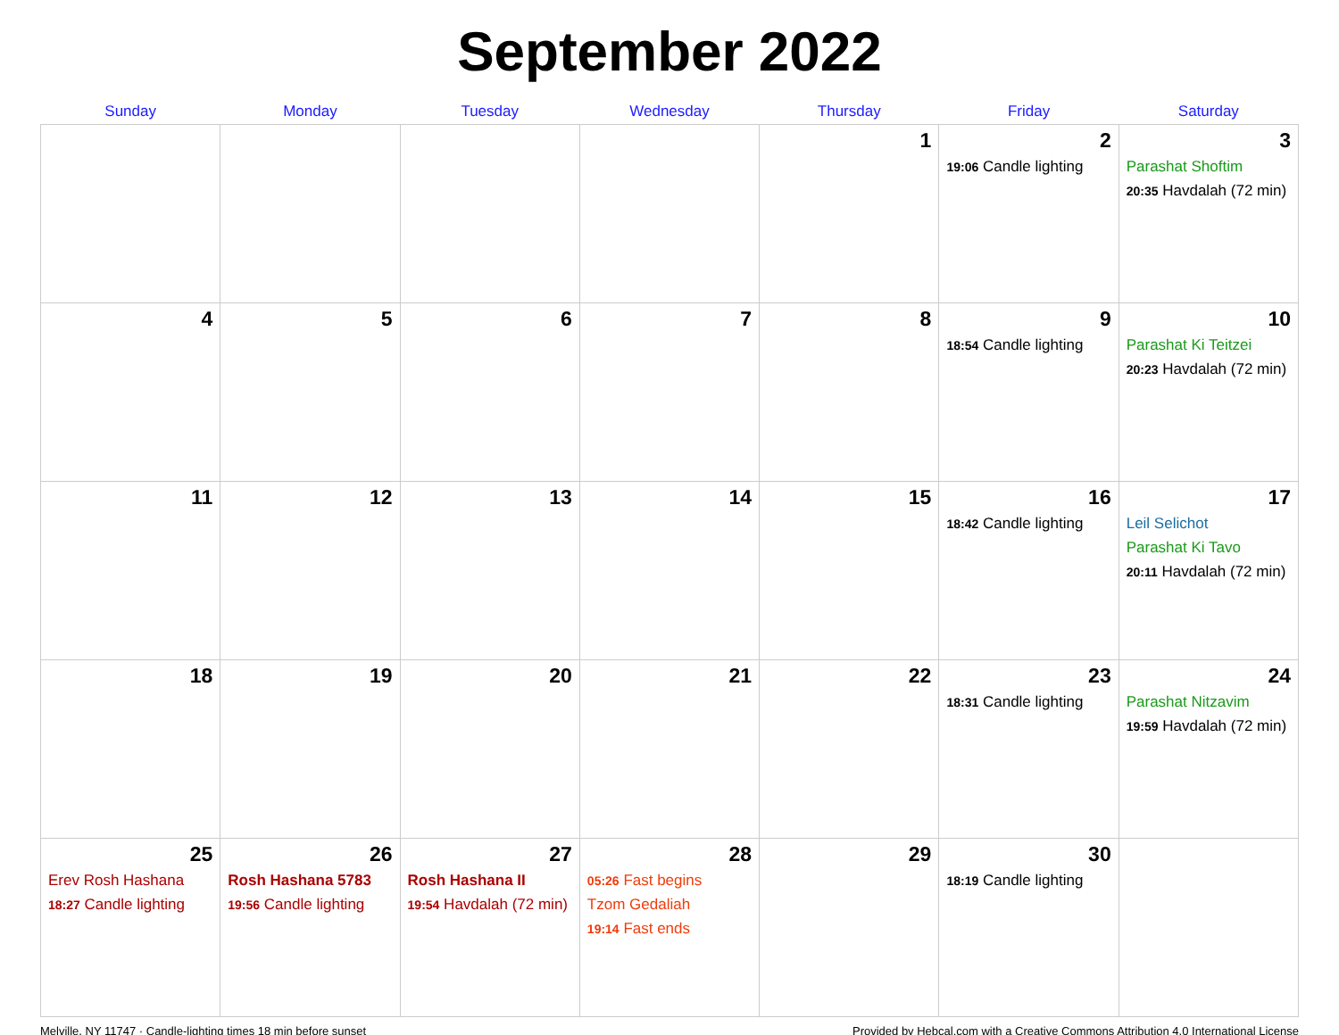September 2022
| Sunday | Monday | Tuesday | Wednesday | Thursday | Friday | Saturday |
| --- | --- | --- | --- | --- | --- | --- |
| | | | | 1 | 2 19:06 Candle lighting | 3 Parashat Shoftim 20:35 Havdalah (72 min) |
| 4 | 5 | 6 | 7 | 8 | 9 18:54 Candle lighting | 10 Parashat Ki Teitzei 20:23 Havdalah (72 min) |
| 11 | 12 | 13 | 14 | 15 | 16 18:42 Candle lighting | 17 Leil Selichot Parashat Ki Tavo 20:11 Havdalah (72 min) |
| 18 | 19 | 20 | 21 | 22 | 23 18:31 Candle lighting | 24 Parashat Nitzavim 19:59 Havdalah (72 min) |
| 25 Erev Rosh Hashana 18:27 Candle lighting | 26 Rosh Hashana 5783 19:56 Candle lighting | 27 Rosh Hashana II 19:54 Havdalah (72 min) | 28 05:26 Fast begins Tzom Gedaliah 19:14 Fast ends | 29 | 30 18:19 Candle lighting | |
Melville, NY 11747 · Candle-lighting times 18 min before sunset Provided by Hebcal.com with a Creative Commons Attribution 4.0 International License